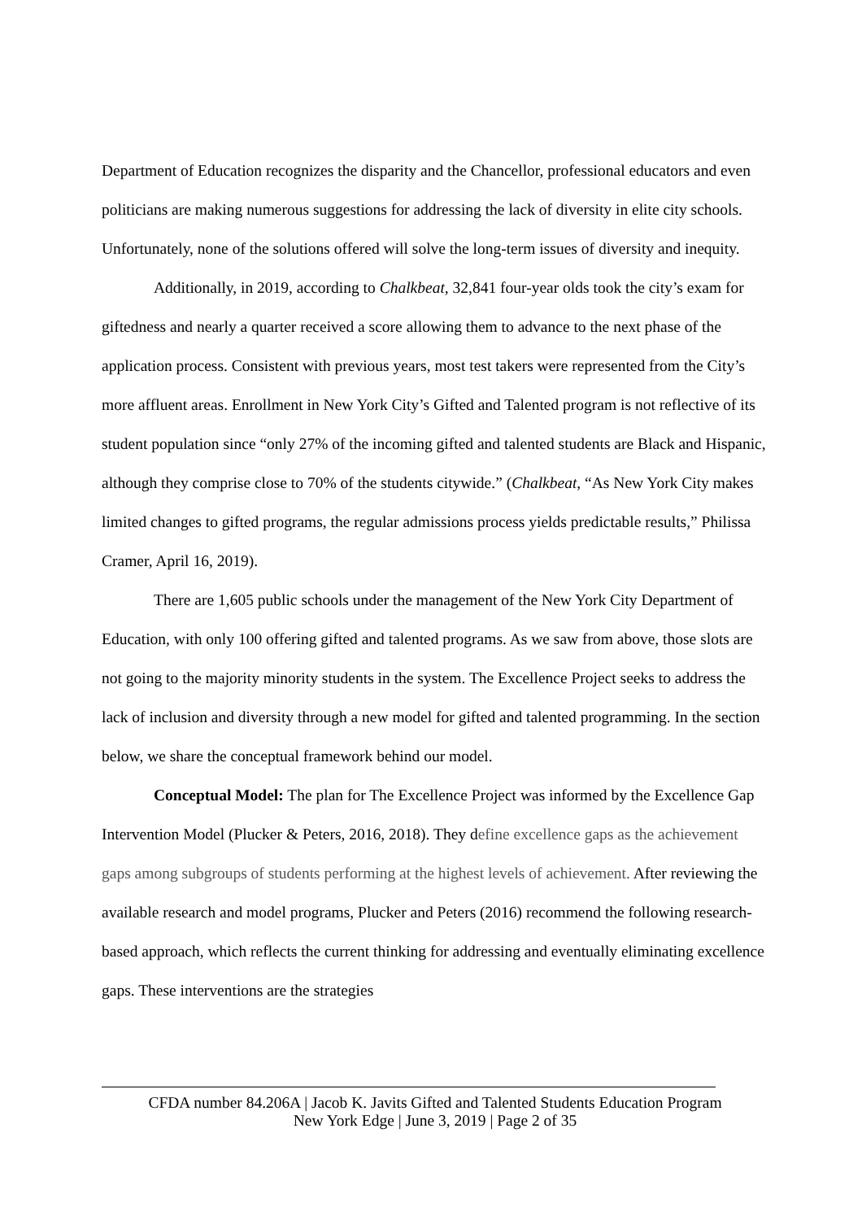Department of Education recognizes the disparity and the Chancellor, professional educators and even politicians are making numerous suggestions for addressing the lack of diversity in elite city schools. Unfortunately, none of the solutions offered will solve the long-term issues of diversity and inequity.
Additionally, in 2019, according to Chalkbeat, 32,841 four-year olds took the city’s exam for giftedness and nearly a quarter received a score allowing them to advance to the next phase of the application process. Consistent with previous years, most test takers were represented from the City’s more affluent areas. Enrollment in New York City’s Gifted and Talented program is not reflective of its student population since “only 27% of the incoming gifted and talented students are Black and Hispanic, although they comprise close to 70% of the students citywide.” (Chalkbeat, “As New York City makes limited changes to gifted programs, the regular admissions process yields predictable results,” Philissa Cramer, April 16, 2019).
There are 1,605 public schools under the management of the New York City Department of Education, with only 100 offering gifted and talented programs. As we saw from above, those slots are not going to the majority minority students in the system. The Excellence Project seeks to address the lack of inclusion and diversity through a new model for gifted and talented programming. In the section below, we share the conceptual framework behind our model.
Conceptual Model: The plan for The Excellence Project was informed by the Excellence Gap Intervention Model (Plucker & Peters, 2016, 2018). They define excellence gaps as the achievement gaps among subgroups of students performing at the highest levels of achievement. After reviewing the available research and model programs, Plucker and Peters (2016) recommend the following research-based approach, which reflects the current thinking for addressing and eventually eliminating excellence gaps. These interventions are the strategies
CFDA number 84.206A | Jacob K. Javits Gifted and Talented Students Education Program
New York Edge | June 3, 2019 | Page 2 of 35